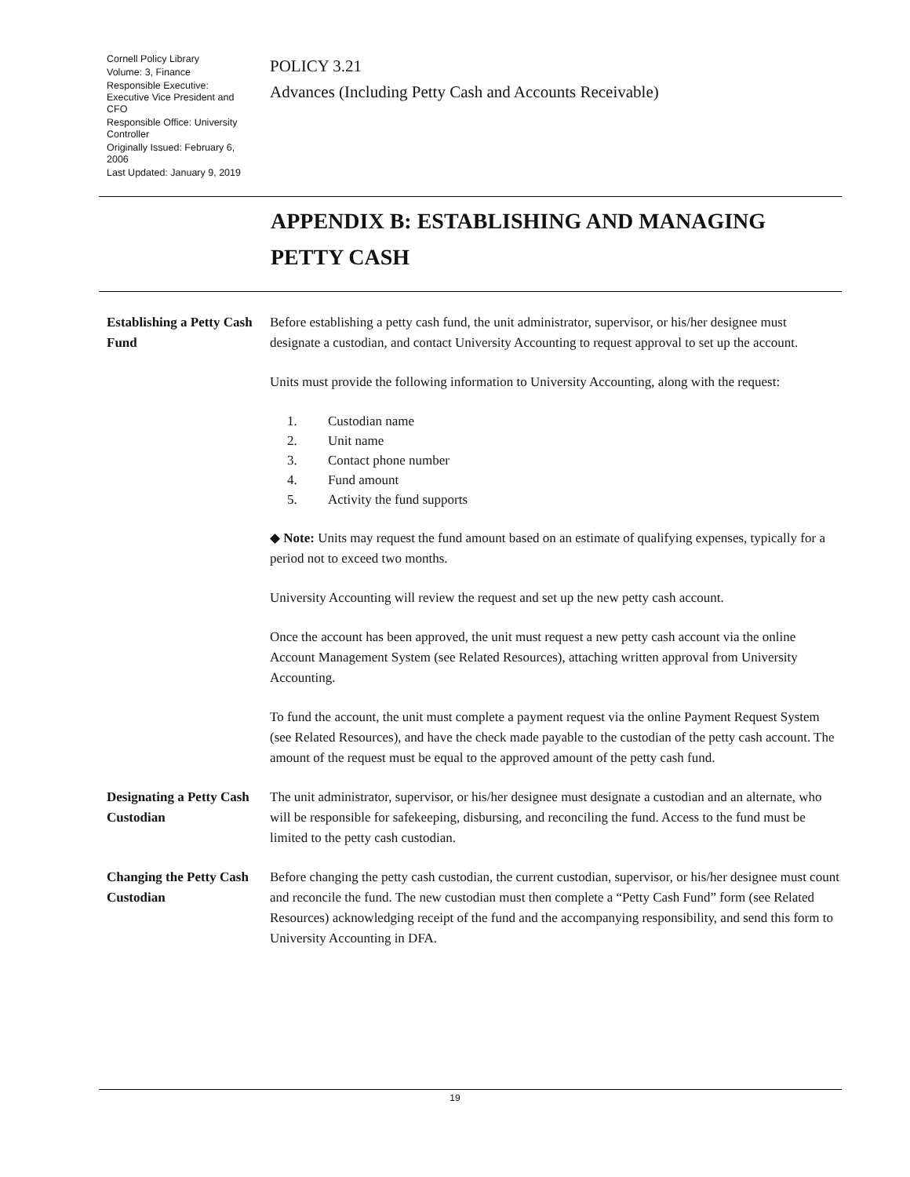Cornell Policy Library
Volume: 3, Finance
Responsible Executive: Executive Vice President and CFO
Responsible Office: University Controller
Originally Issued: February 6, 2006
Last Updated: January 9, 2019
POLICY 3.21
Advances (Including Petty Cash and Accounts Receivable)
APPENDIX B: ESTABLISHING AND MANAGING
PETTY CASH
Establishing a Petty Cash Fund
Before establishing a petty cash fund, the unit administrator, supervisor, or his/her designee must designate a custodian, and contact University Accounting to request approval to set up the account.
Units must provide the following information to University Accounting, along with the request:
1. Custodian name
2. Unit name
3. Contact phone number
4. Fund amount
5. Activity the fund supports
◆ Note: Units may request the fund amount based on an estimate of qualifying expenses, typically for a period not to exceed two months.
University Accounting will review the request and set up the new petty cash account.
Once the account has been approved, the unit must request a new petty cash account via the online Account Management System (see Related Resources), attaching written approval from University Accounting.
To fund the account, the unit must complete a payment request via the online Payment Request System (see Related Resources), and have the check made payable to the custodian of the petty cash account. The amount of the request must be equal to the approved amount of the petty cash fund.
Designating a Petty Cash Custodian
The unit administrator, supervisor, or his/her designee must designate a custodian and an alternate, who will be responsible for safekeeping, disbursing, and reconciling the fund. Access to the fund must be limited to the petty cash custodian.
Changing the Petty Cash Custodian
Before changing the petty cash custodian, the current custodian, supervisor, or his/her designee must count and reconcile the fund. The new custodian must then complete a “Petty Cash Fund” form (see Related Resources) acknowledging receipt of the fund and the accompanying responsibility, and send this form to University Accounting in DFA.
19